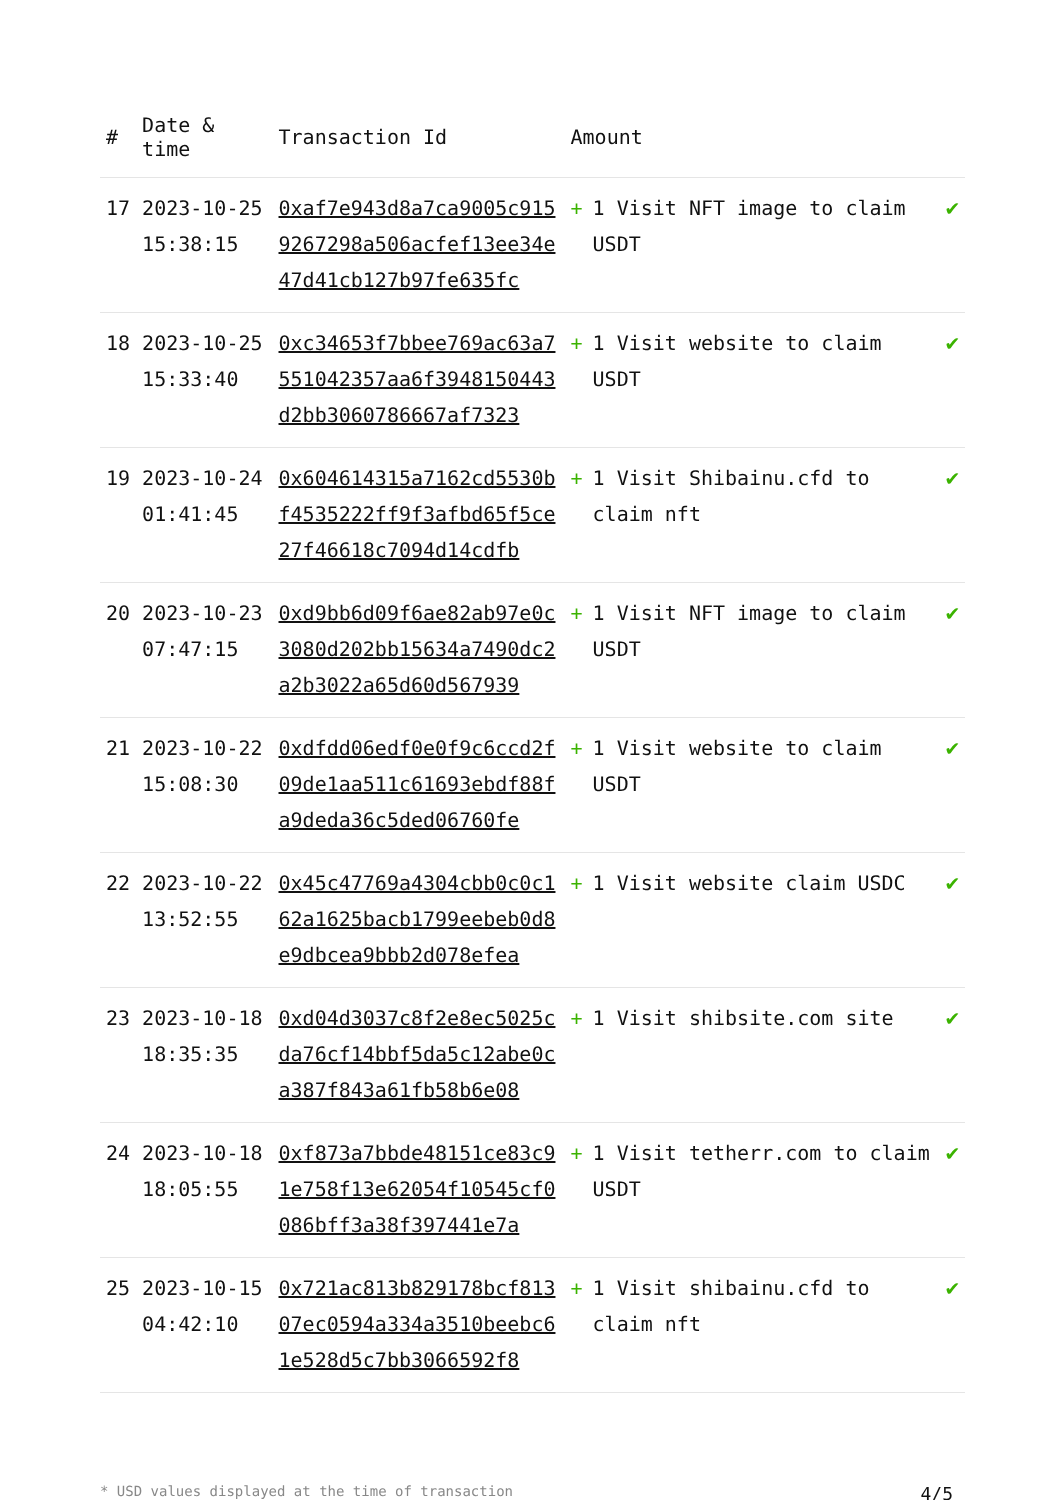| # | Date & time | Transaction Id | Amount | |
| --- | --- | --- | --- | --- |
| 17 | 2023-10-25 15:38:15 | 0xaf7e943d8a7ca9005c9159267298a506acfef13ee34e47d41cb127b97fe635fc | + 1 Visit NFT image to claim USDT | ✔ |
| 18 | 2023-10-25 15:33:40 | 0xc34653f7bbee769ac63a7551042357aa6f3948150443d2bb3060786667af7323 | + 1 Visit website to claim USDT | ✔ |
| 19 | 2023-10-24 01:41:45 | 0x604614315a7162cd5530bf4535222ff9f3afbd65f5ce27f46618c7094d14cdfb | + 1 Visit Shibainu.cfd to claim nft | ✔ |
| 20 | 2023-10-23 07:47:15 | 0xd9bb6d09f6ae82ab97e0c3080d202bb15634a7490dc2a2b3022a65d60d567939 | + 1 Visit NFT image to claim USDT | ✔ |
| 21 | 2023-10-22 15:08:30 | 0xdfdd06edf0e0f9c6ccd2f09de1aa511c61693ebdf88fa9deda36c5ded06760fe | + 1 Visit website to claim USDT | ✔ |
| 22 | 2023-10-22 13:52:55 | 0x45c47769a4304cbb0c0c162a1625bacb1799eebeb0d8e9dbcea9bbb2d078efea | + 1 Visit website claim USDC | ✔ |
| 23 | 2023-10-18 18:35:35 | 0xd04d3037c8f2e8ec5025cda76cf14bbf5da5c12abe0ca387f843a61fb58b6e08 | + 1 Visit shibsite.com site | ✔ |
| 24 | 2023-10-18 18:05:55 | 0xf873a7bbde48151ce83c91e758f13e62054f10545cf0086bff3a38f397441e7a | + 1 Visit tetherr.com to claim USDT | ✔ |
| 25 | 2023-10-15 04:42:10 | 0x721ac813b829178bcf81307ec0594a334a3510beebc61e528d5c7bb3066592f8 | + 1 Visit shibainu.cfd to claim nft | ✔ |
* USD values displayed at the time of transaction 4/5